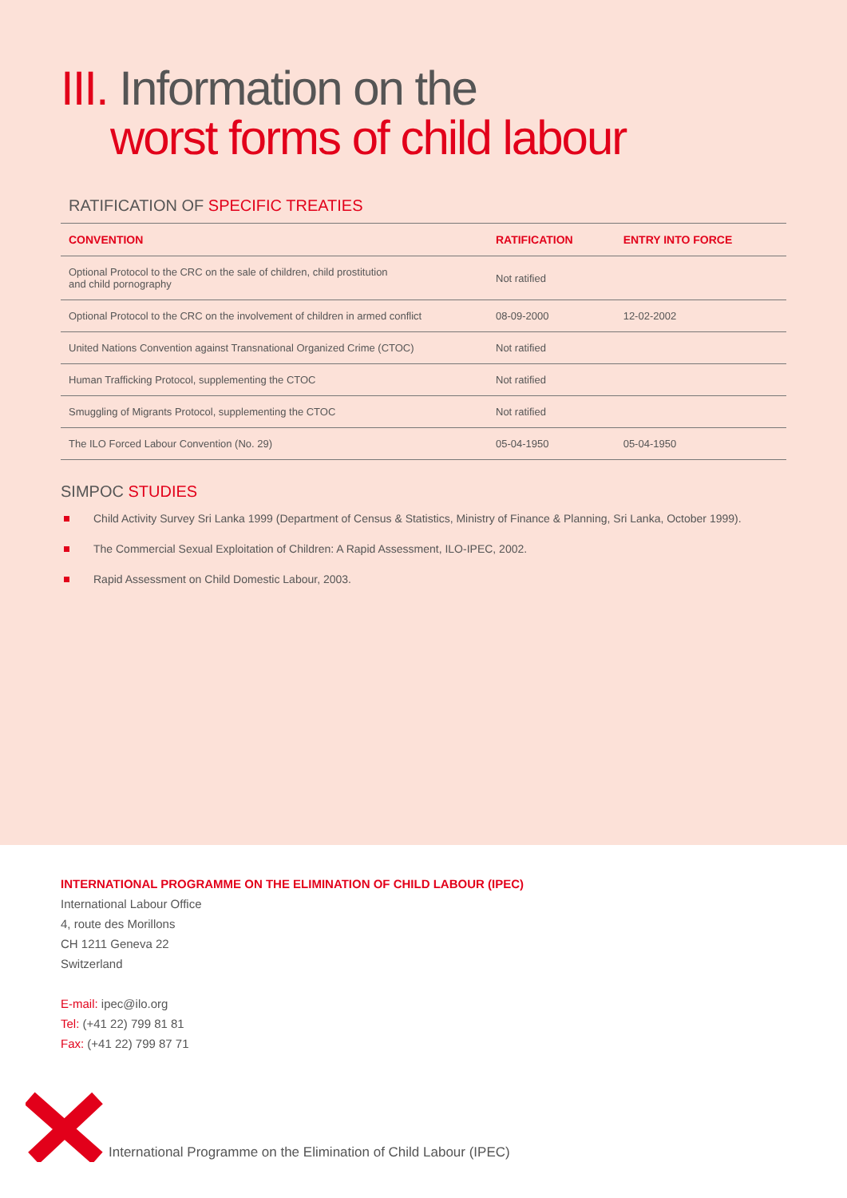III. Information on the
worst forms of child labour
RATIFICATION OF SPECIFIC TREATIES
| CONVENTION | RATIFICATION | ENTRY INTO FORCE |
| --- | --- | --- |
| Optional Protocol to the CRC on the sale of children, child prostitution and child pornography | Not ratified | |
| Optional Protocol to the CRC on the involvement of children in armed conflict | 08-09-2000 | 12-02-2002 |
| United Nations Convention against Transnational Organized Crime (CTOC) | Not ratified | |
| Human Trafficking Protocol, supplementing the CTOC | Not ratified | |
| Smuggling of Migrants Protocol, supplementing the CTOC | Not ratified | |
| The ILO Forced Labour Convention (No. 29) | 05-04-1950 | 05-04-1950 |
SIMPOC STUDIES
Child Activity Survey Sri Lanka 1999 (Department of Census & Statistics, Ministry of Finance & Planning, Sri Lanka, October 1999).
The Commercial Sexual Exploitation of Children: A Rapid Assessment, ILO-IPEC, 2002.
Rapid Assessment on Child Domestic Labour, 2003.
INTERNATIONAL PROGRAMME ON THE ELIMINATION OF CHILD LABOUR (IPEC)
International Labour Office
4, route des Morillons
CH 1211 Geneva 22
Switzerland
E-mail: ipec@ilo.org
Tel: (+41 22) 799 81 81
Fax: (+41 22) 799 87 71
International Programme on the Elimination of Child Labour (IPEC)